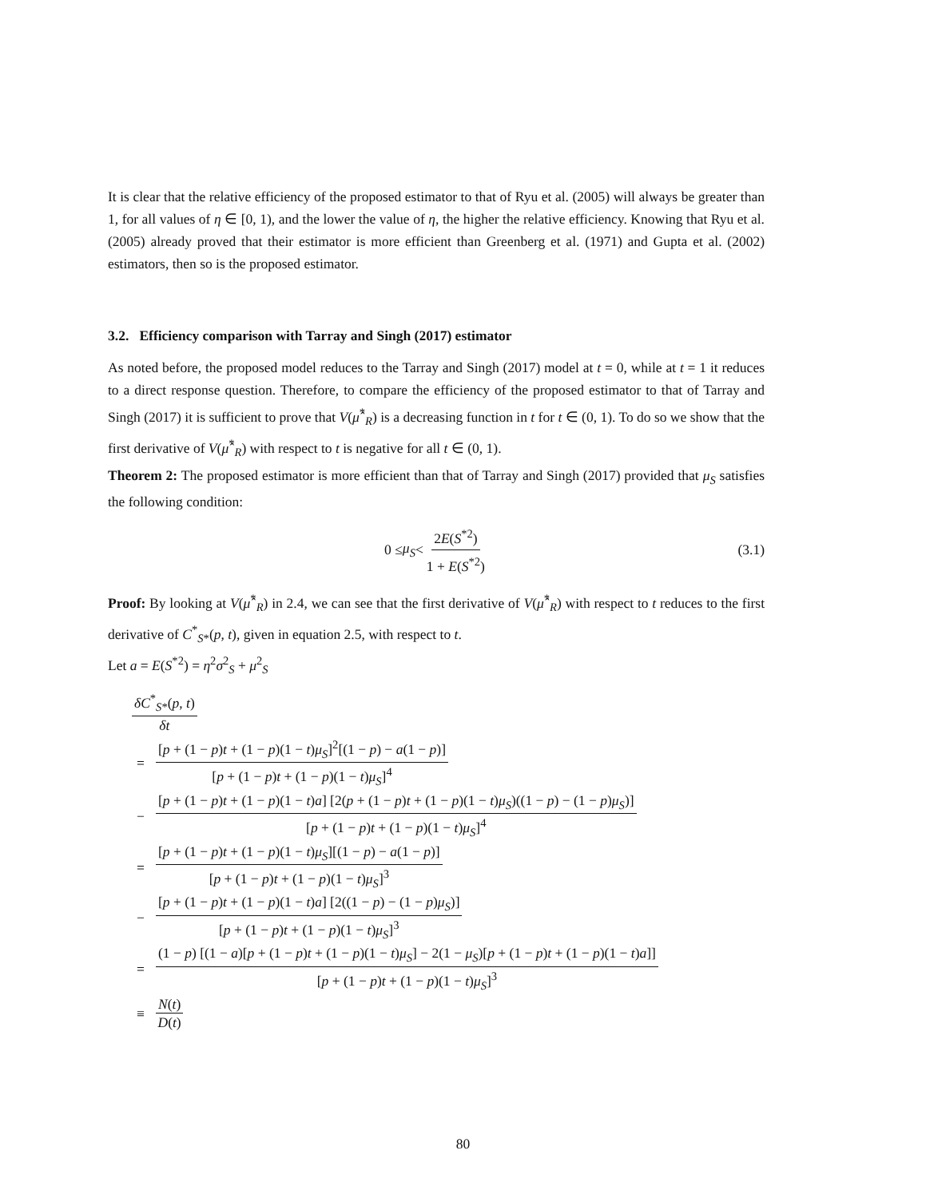It is clear that the relative efficiency of the proposed estimator to that of Ryu et al. (2005) will always be greater than 1, for all values of η ∈ [0, 1), and the lower the value of η, the higher the relative efficiency. Knowing that Ryu et al. (2005) already proved that their estimator is more efficient than Greenberg et al. (1971) and Gupta et al. (2002) estimators, then so is the proposed estimator.
3.2. Efficiency comparison with Tarray and Singh (2017) estimator
As noted before, the proposed model reduces to the Tarray and Singh (2017) model at t = 0, while at t = 1 it reduces to a direct response question. Therefore, to compare the efficiency of the proposed estimator to that of Tarray and Singh (2017) it is sufficient to prove that V(μ̂<sup>*</sup><sub>R</sub>) is a decreasing function in t for t ∈ (0, 1). To do so we show that the first derivative of V(μ̂<sup>*</sup><sub>R</sub>) with respect to t is negative for all t ∈ (0, 1).
Theorem 2: The proposed estimator is more efficient than that of Tarray and Singh (2017) provided that μ<sub>S</sub> satisfies the following condition:
0 ≤ μ<sub>S</sub> < 2E(S<sup>*2</sup>) 1 + E(S<sup>*2</sup>) (3.1)
Proof: By looking at V(μ̂<sup>*</sup><sub>R</sub>) in 2.4, we can see that the first derivative of V(μ̂<sup>*</sup><sub>R</sub>) with respect to t reduces to the first derivative of C<sup>*</sup><sub>S*</sub>(p, t), given in equation 2.5, with respect to t.
Let a = E(S<sup>*2</sup>) = η<sup>2</sup>σ<sup>2</sup><sub>S</sub> + μ<sup>2</sup><sub>S</sub>
δC<sup>*</sup><sub>S*</sub>(p, t) δt
= [p + (1 − p)t + (1 − p)(1 − t)μ<sub>S</sub>]<sup>2</sup>[(1 − p) − a(1 − p)] [p + (1 − p)t + (1 − p)(1 − t)μ<sub>S</sub>]<sup>4</sup>
− [p + (1 − p)t + (1 − p)(1 − t)a] [2(p + (1 − p)t + (1 − p)(1 − t)μ<sub>S</sub>)((1 − p) − (1 − p)μ<sub>S</sub>)] [p + (1 − p)t + (1 − p)(1 − t)μ<sub>S</sub>]<sup>4</sup>
= [p + (1 − p)t + (1 − p)(1 − t)μ<sub>S</sub>][(1 − p) − a(1 − p)] [p + (1 − p)t + (1 − p)(1 − t)μ<sub>S</sub>]<sup>3</sup>
− [p + (1 − p)t + (1 − p)(1 − t)a] [2((1 − p) − (1 − p)μ<sub>S</sub>)] [p + (1 − p)t + (1 − p)(1 − t)μ<sub>S</sub>]<sup>3</sup>
= (1 − p) [(1 − a)[p + (1 − p)t + (1 − p)(1 − t)μ<sub>S</sub>] − 2(1 − μ<sub>S</sub>)[p + (1 − p)t + (1 − p)(1 − t)a]] [p + (1 − p)t + (1 − p)(1 − t)μ<sub>S</sub>]<sup>3</sup>
≡ N(t) D(t)
80